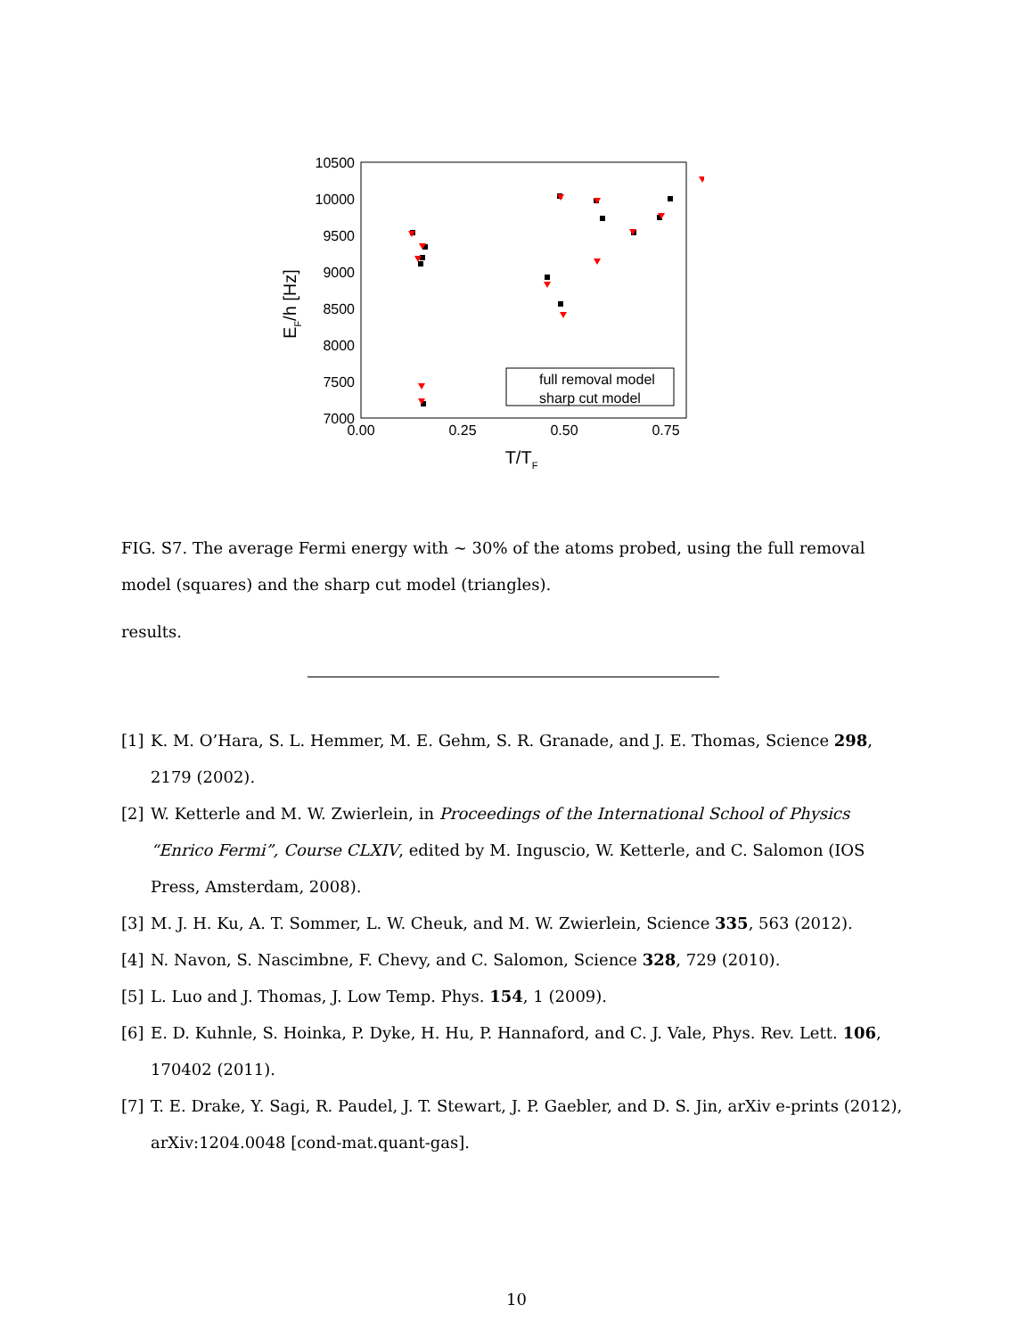10500
10000
9500
9000
8500
8000
7500
7000
0.00
0.25
0.50
0.75
T/TF
EF/h [Hz]
full removal model
sharp cut model
FIG. S7. The average Fermi energy with ∼ 30% of the atoms probed, using the full removal model (squares) and the sharp cut model (triangles).
results.
[1] K. M. O’Hara, S. L. Hemmer, M. E. Gehm, S. R. Granade, and J. E. Thomas, Science 298, 2179 (2002).
[2] W. Ketterle and M. W. Zwierlein, in Proceedings of the International School of Physics “Enrico Fermi”, Course CLXIV, edited by M. Inguscio, W. Ketterle, and C. Salomon (IOS Press, Amsterdam, 2008).
[3] M. J. H. Ku, A. T. Sommer, L. W. Cheuk, and M. W. Zwierlein, Science 335, 563 (2012).
[4] N. Navon, S. Nascimbne, F. Chevy, and C. Salomon, Science 328, 729 (2010).
[5] L. Luo and J. Thomas, J. Low Temp. Phys. 154, 1 (2009).
[6] E. D. Kuhnle, S. Hoinka, P. Dyke, H. Hu, P. Hannaford, and C. J. Vale, Phys. Rev. Lett. 106, 170402 (2011).
[7] T. E. Drake, Y. Sagi, R. Paudel, J. T. Stewart, J. P. Gaebler, and D. S. Jin, arXiv e-prints (2012), arXiv:1204.0048 [cond-mat.quant-gas].
10